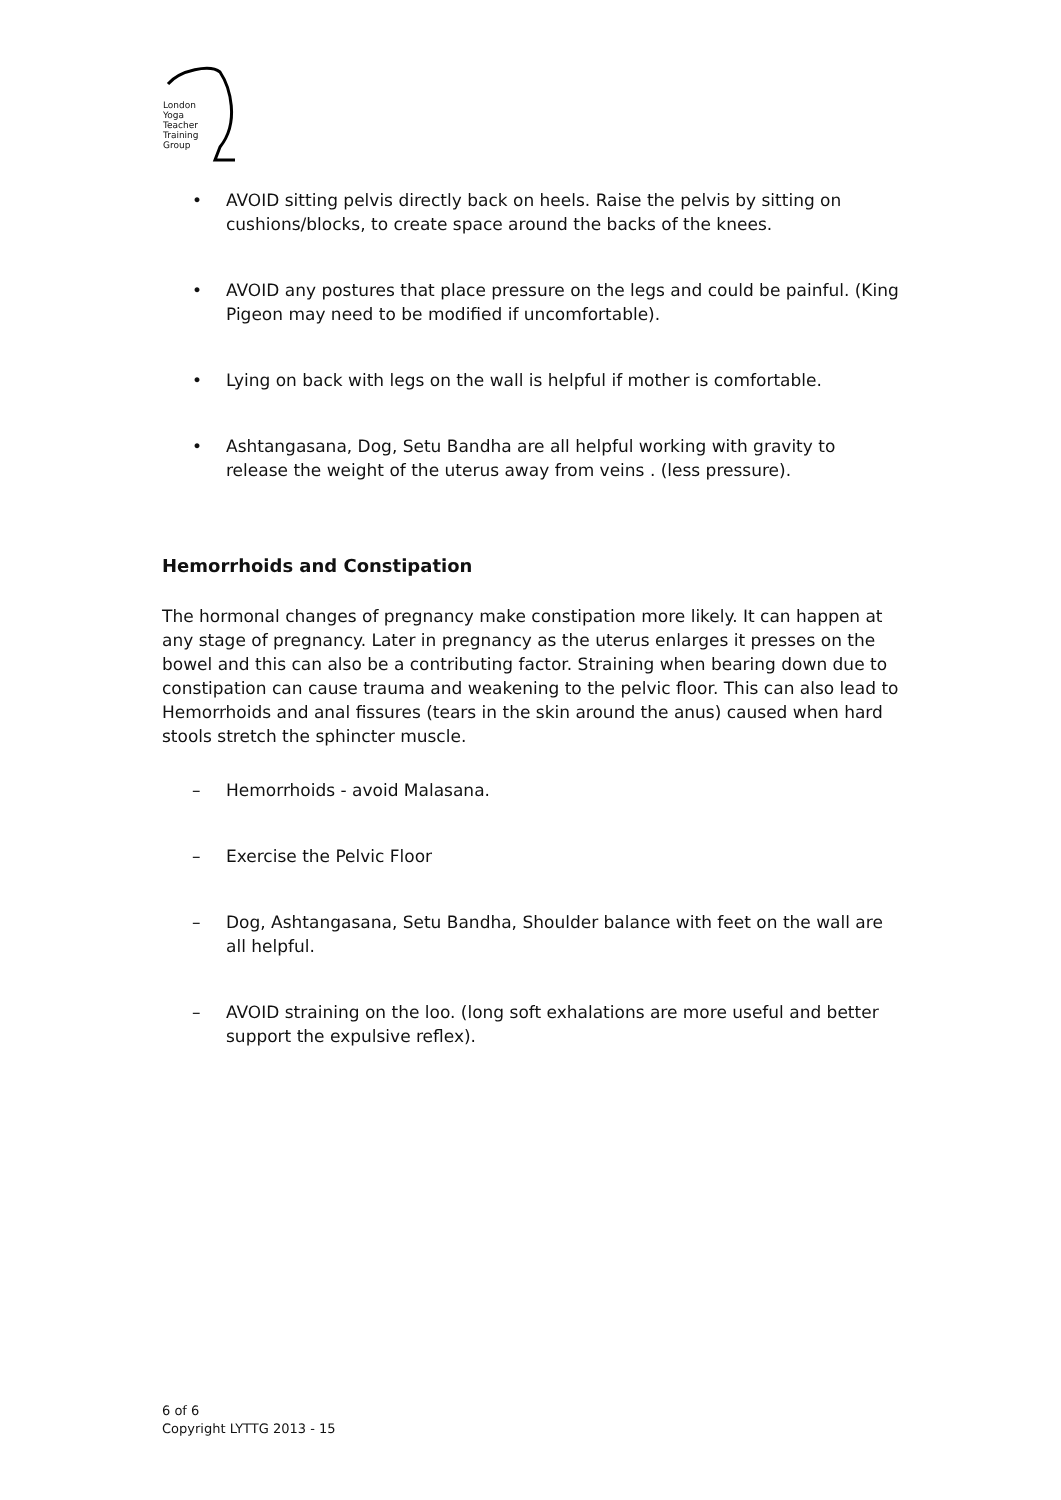London
Yoga
Teacher
Training
Group
• AVOID sitting pelvis directly back on heels. Raise the pelvis by sitting on cushions/blocks, to create space around the backs of the knees.
• AVOID any postures that place pressure on the legs and could be painful. (King Pigeon may need to be modified if uncomfortable).
• Lying on back with legs on the wall is helpful if mother is comfortable.
• Ashtangasana, Dog, Setu Bandha are all helpful working with gravity to release the weight of the uterus away from veins . (less pressure).
Hemorrhoids and Constipation
The hormonal changes of pregnancy make constipation more likely. It can happen at any stage of pregnancy. Later in pregnancy as the uterus enlarges it presses on the bowel and this can also be a contributing factor. Straining when bearing down due to constipation can cause trauma and weakening to the pelvic floor. This can also lead to Hemorrhoids and anal fissures (tears in the skin around the anus) caused when hard stools stretch the sphincter muscle.
– Hemorrhoids - avoid Malasana.
– Exercise the Pelvic Floor
– Dog, Ashtangasana, Setu Bandha, Shoulder balance with feet on the wall are all helpful.
– AVOID straining on the loo. (long soft exhalations are more useful and better support the expulsive reflex).
6 of 6
Copyright LYTTG 2013 - 15